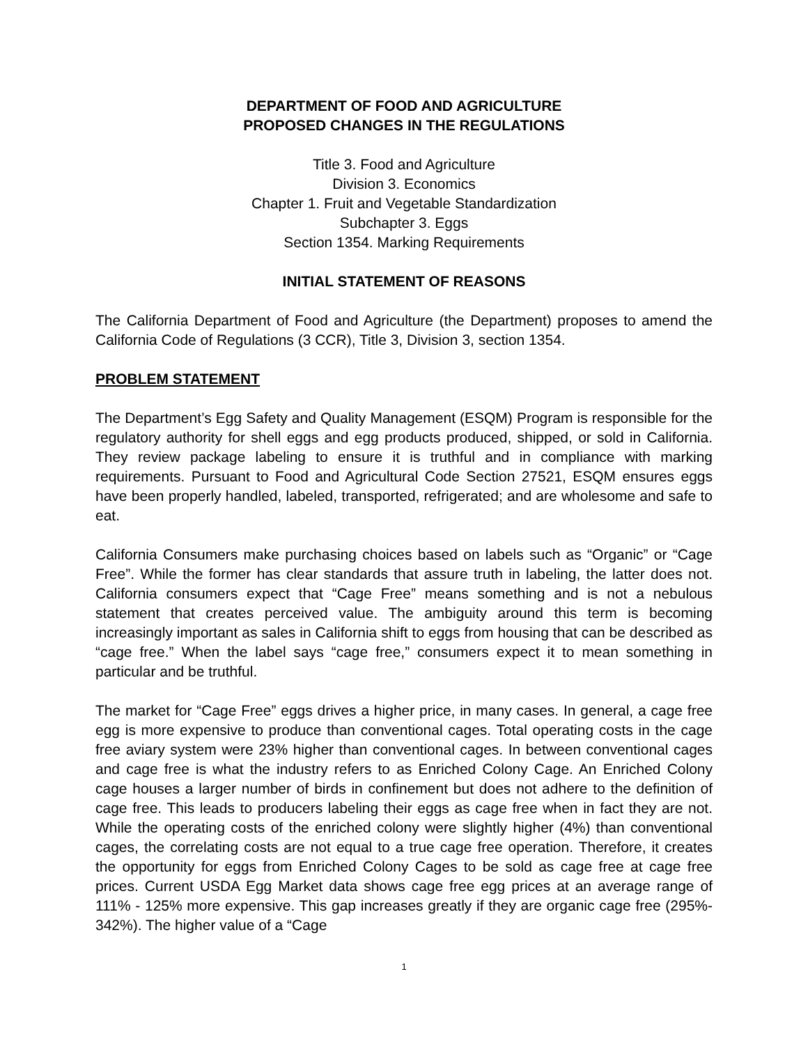DEPARTMENT OF FOOD AND AGRICULTURE
PROPOSED CHANGES IN THE REGULATIONS
Title 3. Food and Agriculture
Division 3. Economics
Chapter 1. Fruit and Vegetable Standardization
Subchapter 3. Eggs
Section 1354. Marking Requirements
INITIAL STATEMENT OF REASONS
The California Department of Food and Agriculture (the Department) proposes to amend the California Code of Regulations (3 CCR), Title 3, Division 3, section 1354.
PROBLEM STATEMENT
The Department’s Egg Safety and Quality Management (ESQM) Program is responsible for the regulatory authority for shell eggs and egg products produced, shipped, or sold in California. They review package labeling to ensure it is truthful and in compliance with marking requirements. Pursuant to Food and Agricultural Code Section 27521, ESQM ensures eggs have been properly handled, labeled, transported, refrigerated; and are wholesome and safe to eat.
California Consumers make purchasing choices based on labels such as “Organic” or “Cage Free”. While the former has clear standards that assure truth in labeling, the latter does not. California consumers expect that “Cage Free” means something and is not a nebulous statement that creates perceived value. The ambiguity around this term is becoming increasingly important as sales in California shift to eggs from housing that can be described as “cage free.” When the label says “cage free,” consumers expect it to mean something in particular and be truthful.
The market for “Cage Free” eggs drives a higher price, in many cases. In general, a cage free egg is more expensive to produce than conventional cages. Total operating costs in the cage free aviary system were 23% higher than conventional cages. In between conventional cages and cage free is what the industry refers to as Enriched Colony Cage. An Enriched Colony cage houses a larger number of birds in confinement but does not adhere to the definition of cage free. This leads to producers labeling their eggs as cage free when in fact they are not. While the operating costs of the enriched colony were slightly higher (4%) than conventional cages, the correlating costs are not equal to a true cage free operation. Therefore, it creates the opportunity for eggs from Enriched Colony Cages to be sold as cage free at cage free prices. Current USDA Egg Market data shows cage free egg prices at an average range of 111% - 125% more expensive. This gap increases greatly if they are organic cage free (295%- 342%). The higher value of a “Cage
1